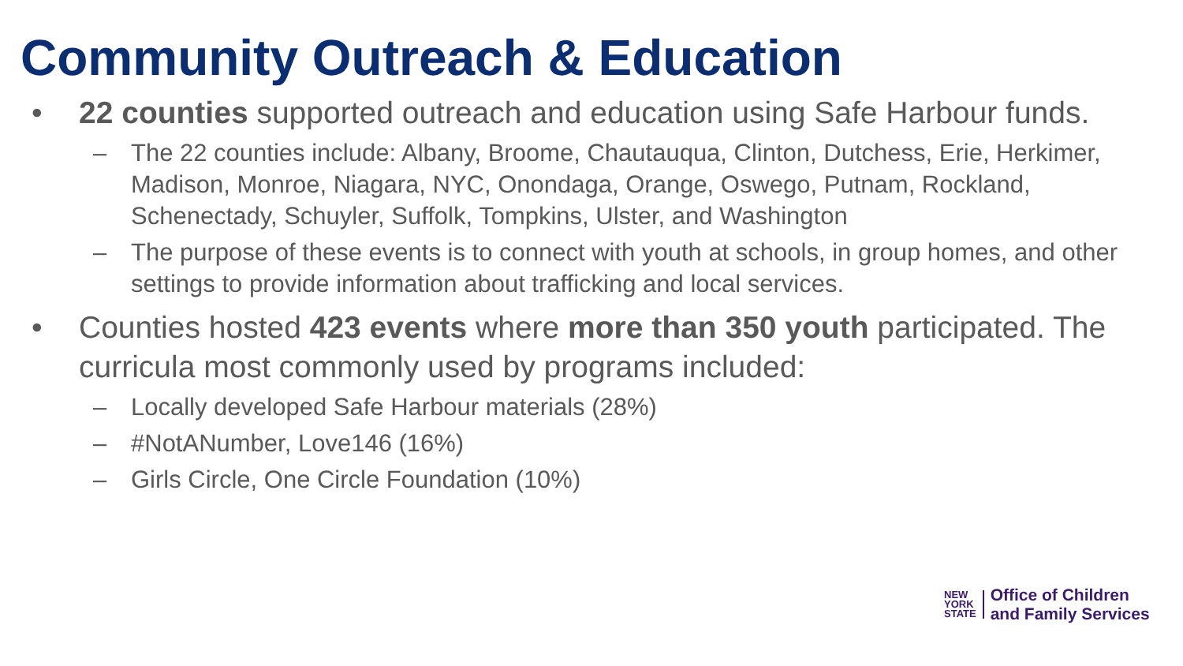Community Outreach & Education
• 22 counties supported outreach and education using Safe Harbour funds.
– The 22 counties include: Albany, Broome, Chautauqua, Clinton, Dutchess, Erie, Herkimer, Madison, Monroe, Niagara, NYC, Onondaga, Orange, Oswego, Putnam, Rockland, Schenectady, Schuyler, Suffolk, Tompkins, Ulster, and Washington
– The purpose of these events is to connect with youth at schools, in group homes, and other settings to provide information about trafficking and local services.
• Counties hosted 423 events where more than 350 youth participated. The curricula most commonly used by programs included:
– Locally developed Safe Harbour materials (28%)
– #NotANumber, Love146 (16%)
– Girls Circle, One Circle Foundation (10%)
NEW
YORK
STATE
Office of Children
and Family Services